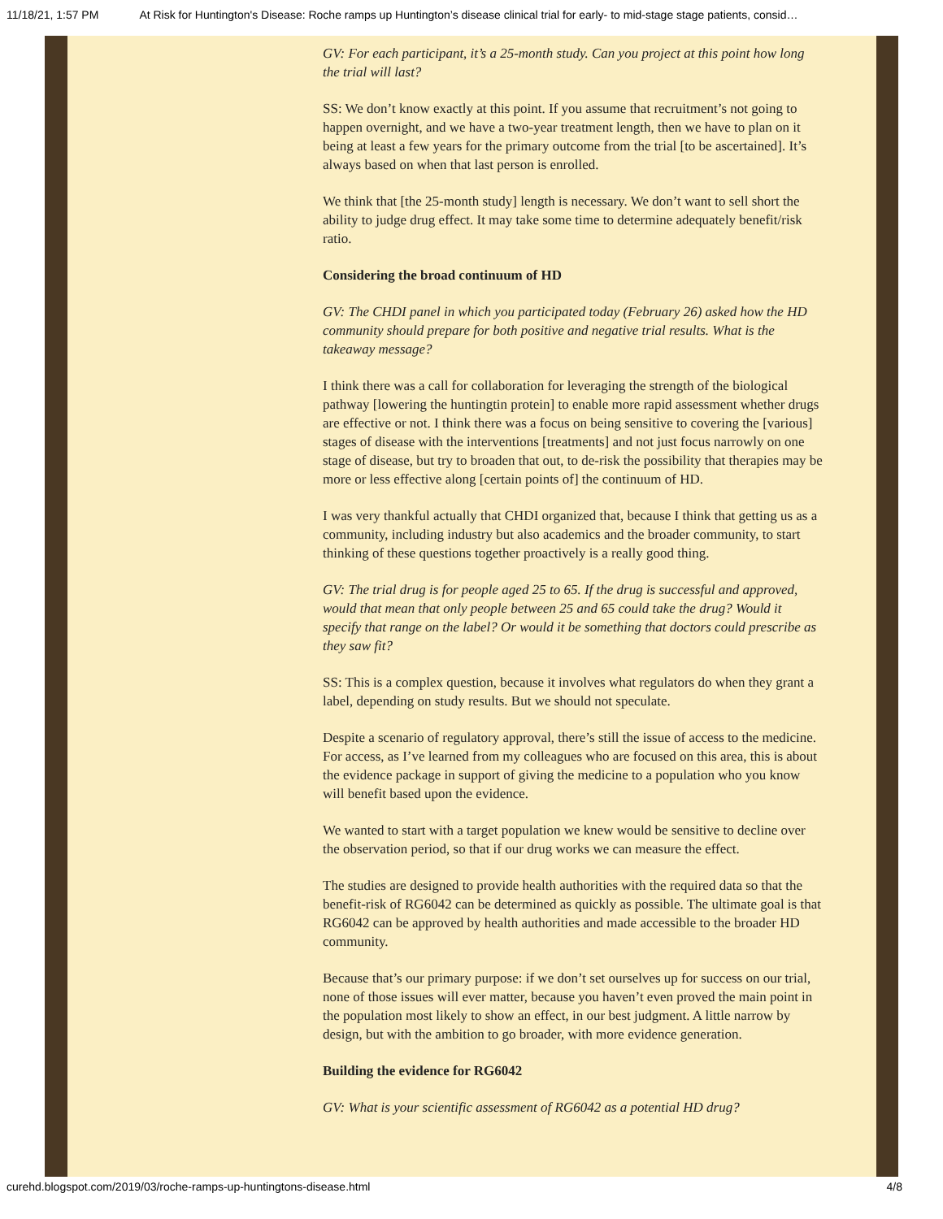11/18/21, 1:57 PM At Risk for Huntington's Disease: Roche ramps up Huntington’s disease clinical trial for early- to mid-stage stage patients, consid…
GV: For each participant, it’s a 25-month study. Can you project at this point how long the trial will last?
SS: We don’t know exactly at this point. If you assume that recruitment’s not going to happen overnight, and we have a two-year treatment length, then we have to plan on it being at least a few years for the primary outcome from the trial [to be ascertained]. It’s always based on when that last person is enrolled.
We think that [the 25-month study] length is necessary. We don’t want to sell short the ability to judge drug effect. It may take some time to determine adequately benefit/risk ratio.
Considering the broad continuum of HD
GV: The CHDI panel in which you participated today (February 26) asked how the HD community should prepare for both positive and negative trial results. What is the takeaway message?
I think there was a call for collaboration for leveraging the strength of the biological pathway [lowering the huntingtin protein] to enable more rapid assessment whether drugs are effective or not. I think there was a focus on being sensitive to covering the [various] stages of disease with the interventions [treatments] and not just focus narrowly on one stage of disease, but try to broaden that out, to de-risk the possibility that therapies may be more or less effective along [certain points of] the continuum of HD.
I was very thankful actually that CHDI organized that, because I think that getting us as a community, including industry but also academics and the broader community, to start thinking of these questions together proactively is a really good thing.
GV: The trial drug is for people aged 25 to 65. If the drug is successful and approved, would that mean that only people between 25 and 65 could take the drug? Would it specify that range on the label? Or would it be something that doctors could prescribe as they saw fit?
SS: This is a complex question, because it involves what regulators do when they grant a label, depending on study results. But we should not speculate.
Despite a scenario of regulatory approval, there’s still the issue of access to the medicine. For access, as I’ve learned from my colleagues who are focused on this area, this is about the evidence package in support of giving the medicine to a population who you know will benefit based upon the evidence.
We wanted to start with a target population we knew would be sensitive to decline over the observation period, so that if our drug works we can measure the effect.
The studies are designed to provide health authorities with the required data so that the benefit-risk of RG6042 can be determined as quickly as possible. The ultimate goal is that RG6042 can be approved by health authorities and made accessible to the broader HD community.
Because that’s our primary purpose: if we don’t set ourselves up for success on our trial, none of those issues will ever matter, because you haven’t even proved the main point in the population most likely to show an effect, in our best judgment. A little narrow by design, but with the ambition to go broader, with more evidence generation.
Building the evidence for RG6042
GV: What is your scientific assessment of RG6042 as a potential HD drug?
curehd.blogspot.com/2019/03/roche-ramps-up-huntingtons-disease.html 4/8